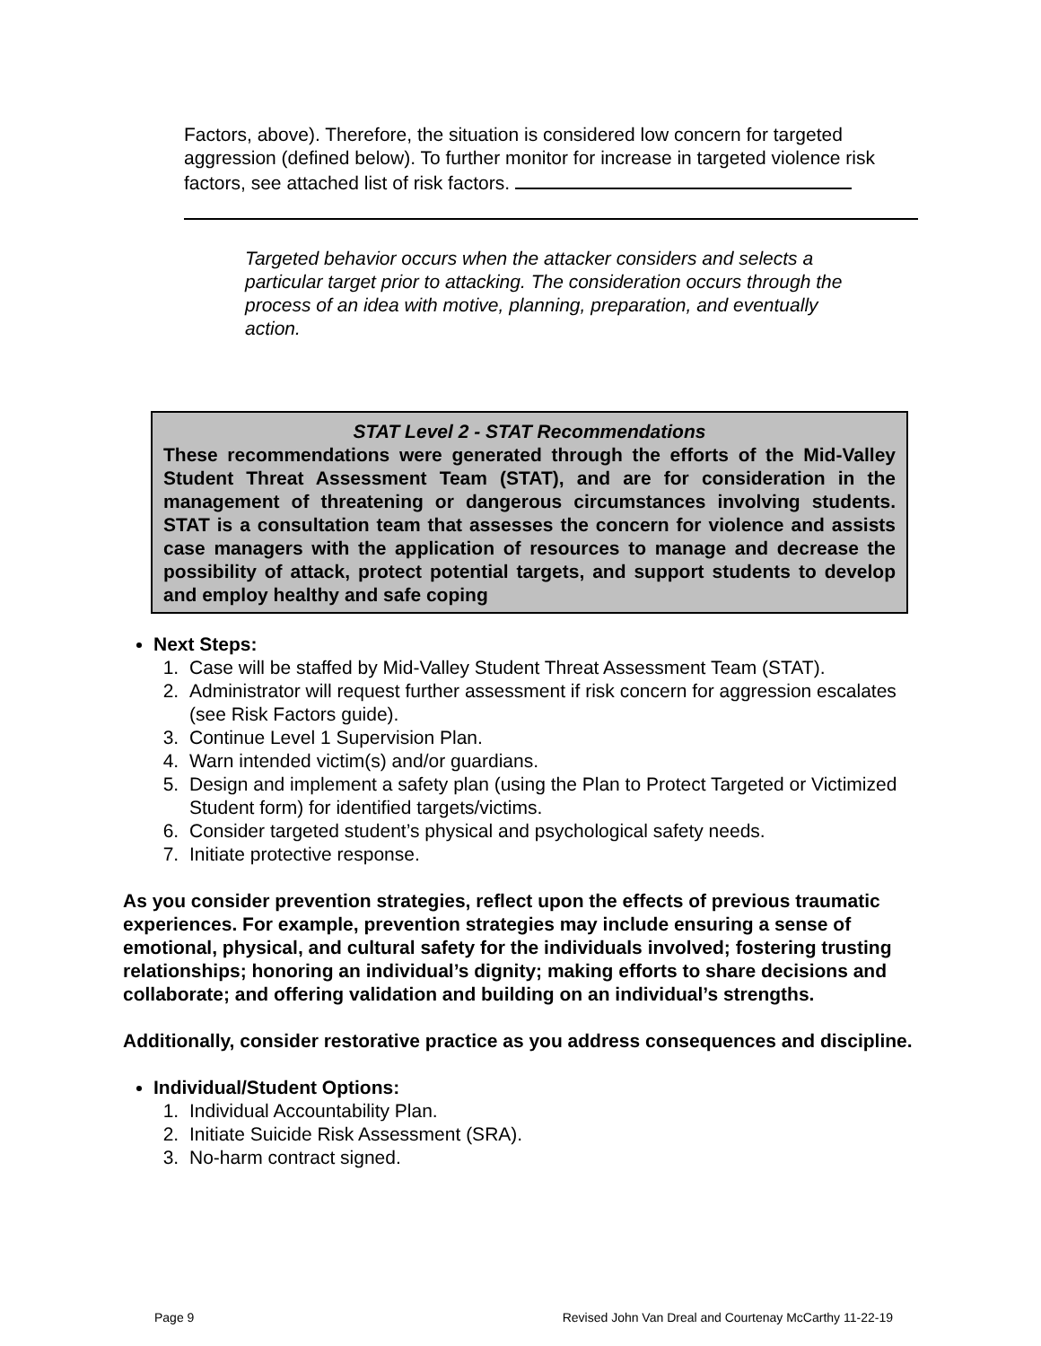Factors, above). Therefore, the situation is considered low concern for targeted aggression (defined below). To further monitor for increase in targeted violence risk factors, see attached list of risk factors.
Targeted behavior occurs when the attacker considers and selects a particular target prior to attacking. The consideration occurs through the process of an idea with motive, planning, preparation, and eventually action.
STAT Level 2 - STAT Recommendations
These recommendations were generated through the efforts of the Mid-Valley Student Threat Assessment Team (STAT), and are for consideration in the management of threatening or dangerous circumstances involving students. STAT is a consultation team that assesses the concern for violence and assists case managers with the application of resources to manage and decrease the possibility of attack, protect potential targets, and support students to develop and employ healthy and safe coping
Next Steps:
1. Case will be staffed by Mid-Valley Student Threat Assessment Team (STAT).
2. Administrator will request further assessment if risk concern for aggression escalates (see Risk Factors guide).
3. Continue Level 1 Supervision Plan.
4. Warn intended victim(s) and/or guardians.
5. Design and implement a safety plan (using the Plan to Protect Targeted or Victimized Student form) for identified targets/victims.
6. Consider targeted student’s physical and psychological safety needs.
7. Initiate protective response.
As you consider prevention strategies, reflect upon the effects of previous traumatic experiences. For example, prevention strategies may include ensuring a sense of emotional, physical, and cultural safety for the individuals involved; fostering trusting relationships; honoring an individual’s dignity; making efforts to share decisions and collaborate; and offering validation and building on an individual’s strengths.
Additionally, consider restorative practice as you address consequences and discipline.
Individual/Student Options:
1. Individual Accountability Plan.
2. Initiate Suicide Risk Assessment (SRA).
3. No-harm contract signed.
Page 9 Revised John Van Dreal and Courtenay McCarthy 11-22-19